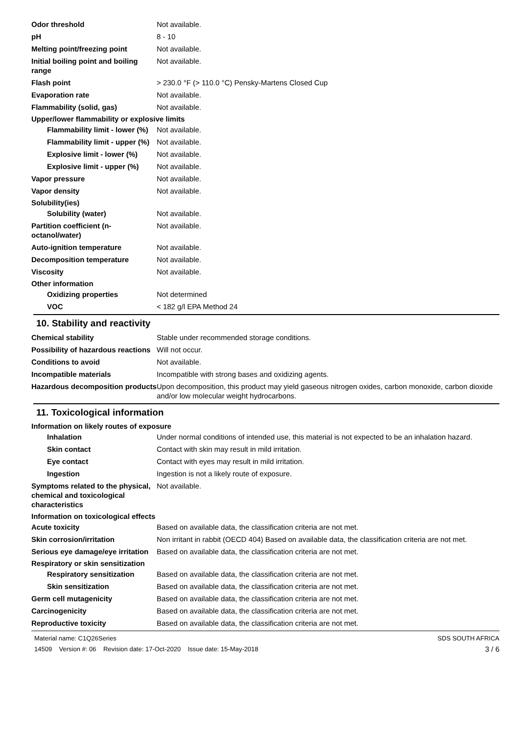Odor threshold Not available.
pH 8 - 10
Melting point/freezing point Not available.
Initial boiling point and boiling range
Not available.
Flash point > 230.0 °F (> 110.0 °C) Pensky-Martens Closed Cup
Evaporation rate Not available.
Flammability (solid, gas) Not available.
Upper/lower flammability or explosive limits
Flammability limit - lower (%)
Not available.
Flammability limit - upper (%)
Not available.
Explosive limit - lower (%)
Not available.
Explosive limit - upper (%)
Not available.
Vapor pressure Not available.
Vapor density Not available.
Solubility(ies)
Solubility (water) Not available.
Partition coefficient (n-octanol/water)
Not available.
Auto-ignition temperature Not available.
Decomposition temperature Not available.
Viscosity Not available.
Other information
Oxidizing properties Not determined
VOC < 182 g/l EPA Method 24
10. Stability and reactivity
Chemical stability Stable under recommended storage conditions.
Possibility of hazardous reactions
Will not occur.
Conditions to avoid Not available.
Incompatible materials Incompatible with strong bases and oxidizing agents.
Hazardous decomposition products
Upon decomposition, this product may yield gaseous nitrogen oxides, carbon monoxide, carbon dioxide and/or low molecular weight hydrocarbons.
11. Toxicological information
Information on likely routes of exposure
Inhalation Under normal conditions of intended use, this material is not expected to be an inhalation hazard.
Skin contact Contact with skin may result in mild irritation.
Eye contact Contact with eyes may result in mild irritation.
Ingestion Ingestion is not a likely route of exposure.
Symptoms related to the physical, chemical and toxicological characteristics
Not available.
Information on toxicological effects
Acute toxicity Based on available data, the classification criteria are not met.
Skin corrosion/irritation Non irritant in rabbit (OECD 404) Based on available data, the classification criteria are not met.
Serious eye damage/eye irritation
Based on available data, the classification criteria are not met.
Respiratory or skin sensitization
Respiratory sensitization
Based on available data, the classification criteria are not met.
Skin sensitization Based on available data, the classification criteria are not met.
Germ cell mutagenicity Based on available data, the classification criteria are not met.
Carcinogenicity Based on available data, the classification criteria are not met.
Reproductive toxicity Based on available data, the classification criteria are not met.
Material name: C1Q26Series
14509 Version #: 06 Revision date: 17-Oct-2020 Issue date: 15-May-2018
SDS SOUTH AFRICA
3 / 6